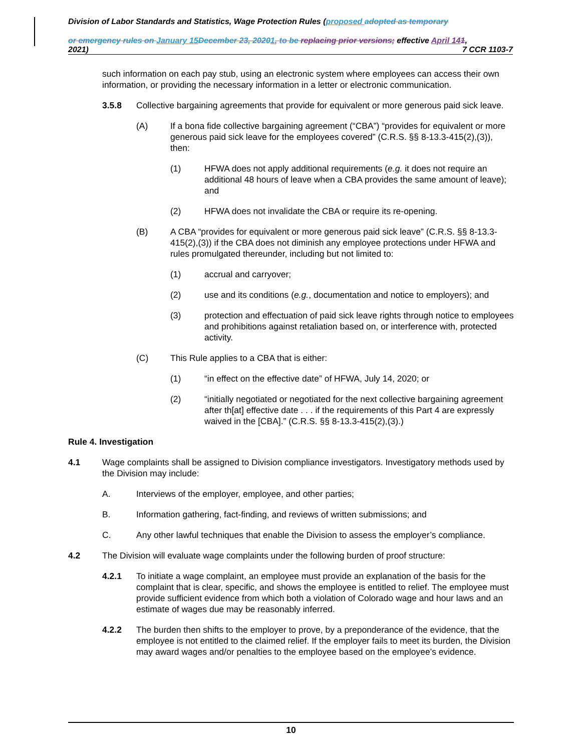Division of Labor Standards and Statistics, Wage Protection Rules (proposed adopted as temporary
or emergency rules on January 15 December 23, 20201, to be replacing prior versions; effective April 141,
2021) 7 CCR 1103-7
such information on each pay stub, using an electronic system where employees can access their own information, or providing the necessary information in a letter or electronic communication.
3.5.8 Collective bargaining agreements that provide for equivalent or more generous paid sick leave.
(A) If a bona fide collective bargaining agreement (“CBA”) “provides for equivalent or more generous paid sick leave for the employees covered” (C.R.S. §§ 8-13.3-415(2),(3)), then:
(1) HFWA does not apply additional requirements (e.g. it does not require an additional 48 hours of leave when a CBA provides the same amount of leave); and
(2) HFWA does not invalidate the CBA or require its re-opening.
(B) A CBA “provides for equivalent or more generous paid sick leave” (C.R.S. §§ 8-13.3-415(2),(3)) if the CBA does not diminish any employee protections under HFWA and rules promulgated thereunder, including but not limited to:
(1) accrual and carryover;
(2) use and its conditions (e.g., documentation and notice to employers); and
(3) protection and effectuation of paid sick leave rights through notice to employees and prohibitions against retaliation based on, or interference with, protected activity.
(C) This Rule applies to a CBA that is either:
(1) “in effect on the effective date” of HFWA, July 14, 2020; or
(2) “initially negotiated or negotiated for the next collective bargaining agreement after th[at] effective date . . . if the requirements of this Part 4 are expressly waived in the [CBA].” (C.R.S. §§ 8-13.3-415(2),(3).)
Rule 4. Investigation
4.1 Wage complaints shall be assigned to Division compliance investigators. Investigatory methods used by the Division may include:
A. Interviews of the employer, employee, and other parties;
B. Information gathering, fact-finding, and reviews of written submissions; and
C. Any other lawful techniques that enable the Division to assess the employer’s compliance.
4.2 The Division will evaluate wage complaints under the following burden of proof structure:
4.2.1 To initiate a wage complaint, an employee must provide an explanation of the basis for the complaint that is clear, specific, and shows the employee is entitled to relief. The employee must provide sufficient evidence from which both a violation of Colorado wage and hour laws and an estimate of wages due may be reasonably inferred.
4.2.2 The burden then shifts to the employer to prove, by a preponderance of the evidence, that the employee is not entitled to the claimed relief. If the employer fails to meet its burden, the Division may award wages and/or penalties to the employee based on the employee’s evidence.
10